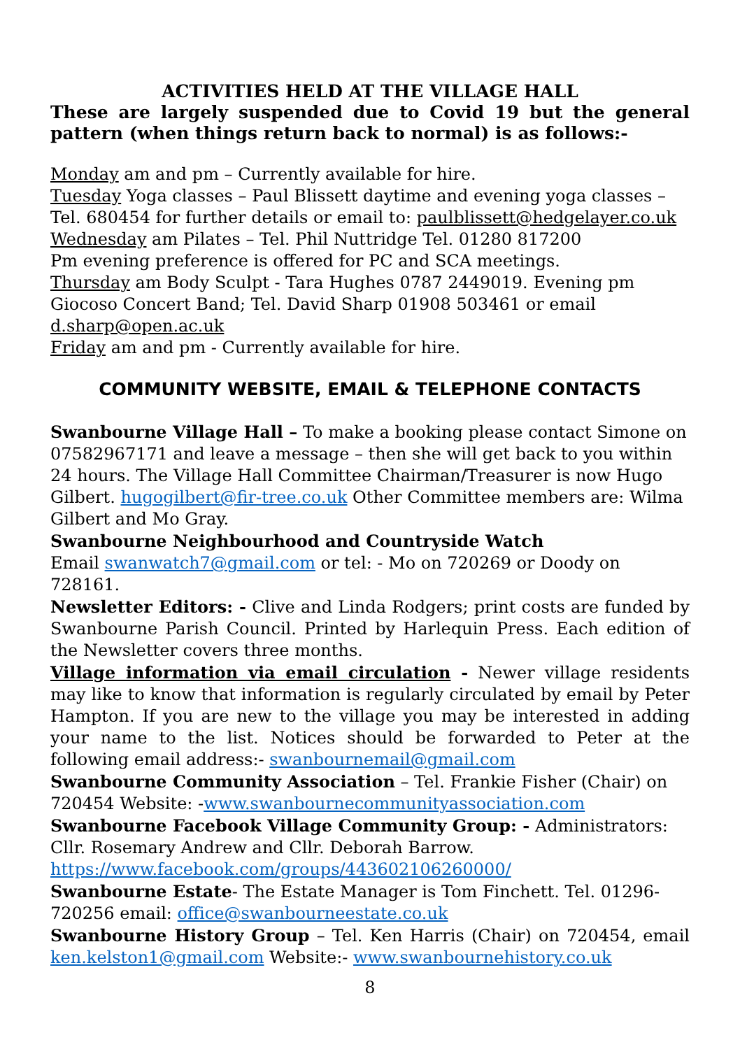ACTIVITIES HELD AT THE VILLAGE HALL
These are largely suspended due to Covid 19 but the general pattern (when things return back to normal) is as follows:-
Monday am and pm – Currently available for hire.
Tuesday Yoga classes – Paul Blissett daytime and evening yoga classes – Tel. 680454 for further details or email to: paulblissett@hedgelayer.co.uk
Wednesday am Pilates – Tel. Phil Nuttridge Tel. 01280 817200
Pm evening preference is offered for PC and SCA meetings.
Thursday am Body Sculpt - Tara Hughes 0787 2449019. Evening pm Giocoso Concert Band; Tel. David Sharp 01908 503461 or email d.sharp@open.ac.uk
Friday am and pm - Currently available for hire.
COMMUNITY WEBSITE, EMAIL & TELEPHONE CONTACTS
Swanbourne Village Hall – To make a booking please contact Simone on 07582967171 and leave a message – then she will get back to you within 24 hours. The Village Hall Committee Chairman/Treasurer is now Hugo Gilbert. hugogilbert@fir-tree.co.uk Other Committee members are: Wilma Gilbert and Mo Gray.
Swanbourne Neighbourhood and Countryside Watch
Email swanwatch7@gmail.com or tel: - Mo on 720269 or Doody on 728161.
Newsletter Editors: - Clive and Linda Rodgers; print costs are funded by Swanbourne Parish Council. Printed by Harlequin Press. Each edition of the Newsletter covers three months.
Village information via email circulation - Newer village residents may like to know that information is regularly circulated by email by Peter Hampton. If you are new to the village you may be interested in adding your name to the list. Notices should be forwarded to Peter at the following email address:- swanbournemail@gmail.com
Swanbourne Community Association – Tel. Frankie Fisher (Chair) on 720454 Website: -www.swanbournecommunityassociation.com
Swanbourne Facebook Village Community Group: - Administrators: Cllr. Rosemary Andrew and Cllr. Deborah Barrow.
https://www.facebook.com/groups/443602106260000/
Swanbourne Estate- The Estate Manager is Tom Finchett. Tel. 01296-720256 email: office@swanbourneestate.co.uk
Swanbourne History Group – Tel. Ken Harris (Chair) on 720454, email ken.kelston1@gmail.com Website:- www.swanbournehistory.co.uk
8